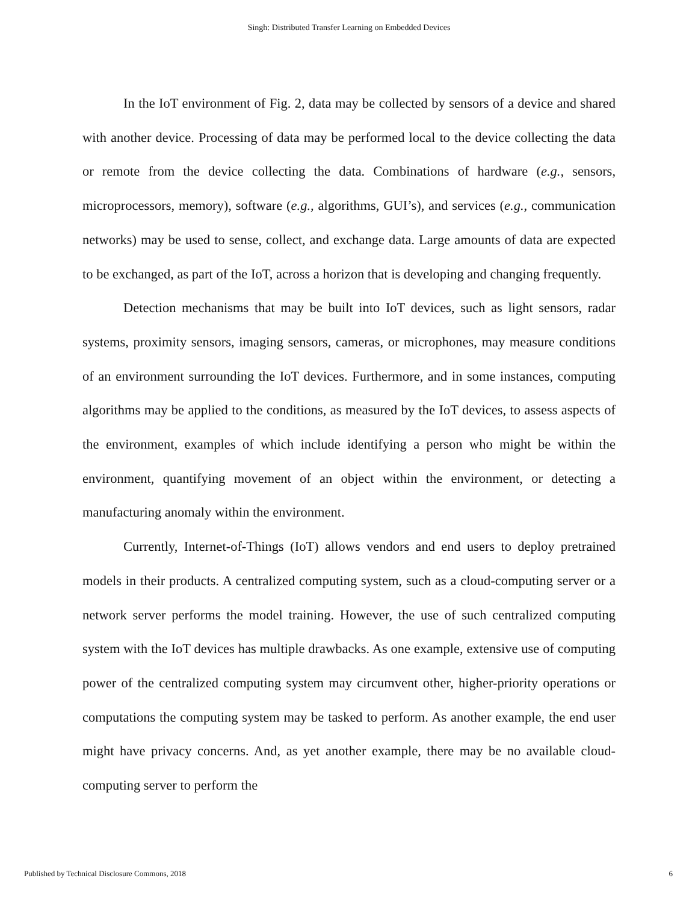Singh: Distributed Transfer Learning on Embedded Devices
In the IoT environment of Fig. 2, data may be collected by sensors of a device and shared with another device. Processing of data may be performed local to the device collecting the data or remote from the device collecting the data. Combinations of hardware (e.g., sensors, microprocessors, memory), software (e.g., algorithms, GUI’s), and services (e.g., communication networks) may be used to sense, collect, and exchange data. Large amounts of data are expected to be exchanged, as part of the IoT, across a horizon that is developing and changing frequently.
Detection mechanisms that may be built into IoT devices, such as light sensors, radar systems, proximity sensors, imaging sensors, cameras, or microphones, may measure conditions of an environment surrounding the IoT devices. Furthermore, and in some instances, computing algorithms may be applied to the conditions, as measured by the IoT devices, to assess aspects of the environment, examples of which include identifying a person who might be within the environment, quantifying movement of an object within the environment, or detecting a manufacturing anomaly within the environment.
Currently, Internet-of-Things (IoT) allows vendors and end users to deploy pretrained models in their products. A centralized computing system, such as a cloud-computing server or a network server performs the model training. However, the use of such centralized computing system with the IoT devices has multiple drawbacks. As one example, extensive use of computing power of the centralized computing system may circumvent other, higher-priority operations or computations the computing system may be tasked to perform. As another example, the end user might have privacy concerns. And, as yet another example, there may be no available cloud-computing server to perform the
Published by Technical Disclosure Commons, 2018 6